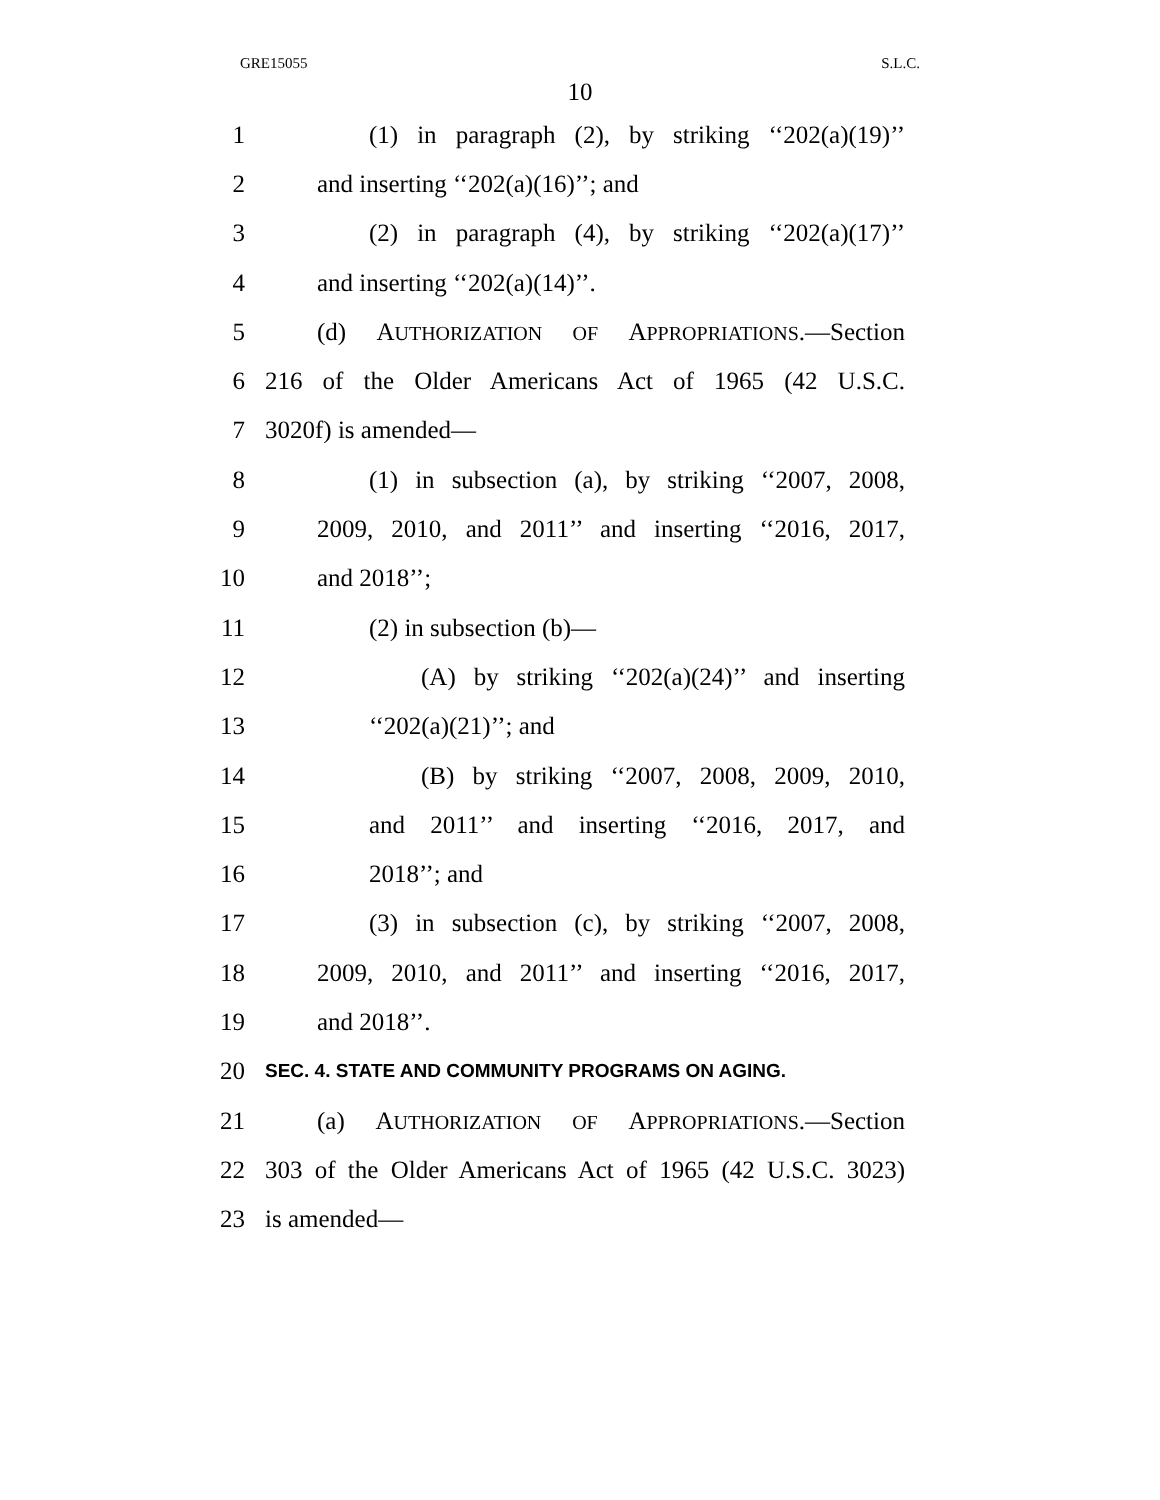GRE15055 S.L.C.
10
1 (1) in paragraph (2), by striking ‘‘202(a)(19)’’
2 and inserting ‘‘202(a)(16)’’; and
3 (2) in paragraph (4), by striking ‘‘202(a)(17)’’
4 and inserting ‘‘202(a)(14)’’.
5 (d) AUTHORIZATION OF APPROPRIATIONS.—Section
6 216 of the Older Americans Act of 1965 (42 U.S.C.
7 3020f) is amended—
8 (1) in subsection (a), by striking ‘‘2007, 2008,
9 2009, 2010, and 2011’’ and inserting ‘‘2016, 2017,
10 and 2018’’;
11 (2) in subsection (b)—
12 (A) by striking ‘‘202(a)(24)’’ and inserting
13 ‘‘202(a)(21)’’; and
14 (B) by striking ‘‘2007, 2008, 2009, 2010,
15 and 2011’’ and inserting ‘‘2016, 2017, and
16 2018’’; and
17 (3) in subsection (c), by striking ‘‘2007, 2008,
18 2009, 2010, and 2011’’ and inserting ‘‘2016, 2017,
19 and 2018’’.
20 SEC. 4. STATE AND COMMUNITY PROGRAMS ON AGING.
21 (a) AUTHORIZATION OF APPROPRIATIONS.—Section
22 303 of the Older Americans Act of 1965 (42 U.S.C. 3023)
23 is amended—